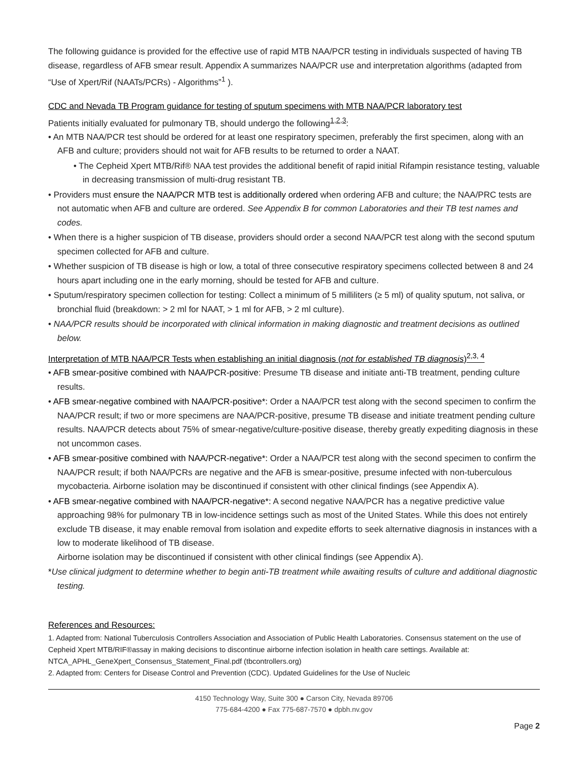The following guidance is provided for the effective use of rapid MTB NAA/PCR testing in individuals suspected of having TB disease, regardless of AFB smear result. Appendix A summarizes NAA/PCR use and interpretation algorithms (adapted from “Use of Xpert/Rif (NAATs/PCRs) - Algorithms”<sup>1</sup> ).
CDC and Nevada TB Program guidance for testing of sputum specimens with MTB NAA/PCR laboratory test
Patients initially evaluated for pulmonary TB, should undergo the following<sup>1,2,3</sup>:
• An MTB NAA/PCR test should be ordered for at least one respiratory specimen, preferably the first specimen, along with an AFB and culture; providers should not wait for AFB results to be returned to order a NAAT.
• The Cepheid Xpert MTB/Rif® NAA test provides the additional benefit of rapid initial Rifampin resistance testing, valuable in decreasing transmission of multi-drug resistant TB.
• Providers must ensure the NAA/PCR MTB test is additionally ordered when ordering AFB and culture; the NAA/PRC tests are not automatic when AFB and culture are ordered. See Appendix B for common Laboratories and their TB test names and codes.
• When there is a higher suspicion of TB disease, providers should order a second NAA/PCR test along with the second sputum specimen collected for AFB and culture.
• Whether suspicion of TB disease is high or low, a total of three consecutive respiratory specimens collected between 8 and 24 hours apart including one in the early morning, should be tested for AFB and culture.
• Sputum/respiratory specimen collection for testing: Collect a minimum of 5 milliliters (≥ 5 ml) of quality sputum, not saliva, or bronchial fluid (breakdown: > 2 ml for NAAT, > 1 ml for AFB, > 2 ml culture).
• NAA/PCR results should be incorporated with clinical information in making diagnostic and treatment decisions as outlined below.
Interpretation of MTB NAA/PCR Tests when establishing an initial diagnosis (not for established TB diagnosis)<sup>2,3, 4</sup>
• AFB smear-positive combined with NAA/PCR-positive: Presume TB disease and initiate anti-TB treatment, pending culture results.
• AFB smear-negative combined with NAA/PCR-positive*: Order a NAA/PCR test along with the second specimen to confirm the NAA/PCR result; if two or more specimens are NAA/PCR-positive, presume TB disease and initiate treatment pending culture results. NAA/PCR detects about 75% of smear-negative/culture-positive disease, thereby greatly expediting diagnosis in these not uncommon cases.
• AFB smear-positive combined with NAA/PCR-negative*: Order a NAA/PCR test along with the second specimen to confirm the NAA/PCR result; if both NAA/PCRs are negative and the AFB is smear-positive, presume infected with non-tuberculous mycobacteria. Airborne isolation may be discontinued if consistent with other clinical findings (see Appendix A).
• AFB smear-negative combined with NAA/PCR-negative*: A second negative NAA/PCR has a negative predictive value approaching 98% for pulmonary TB in low-incidence settings such as most of the United States. While this does not entirely exclude TB disease, it may enable removal from isolation and expedite efforts to seek alternative diagnosis in instances with a low to moderate likelihood of TB disease.
Airborne isolation may be discontinued if consistent with other clinical findings (see Appendix A).
*Use clinical judgment to determine whether to begin anti-TB treatment while awaiting results of culture and additional diagnostic testing.
References and Resources:
1. Adapted from: National Tuberculosis Controllers Association and Association of Public Health Laboratories. Consensus statement on the use of Cepheid Xpert MTB/RIF®assay in making decisions to discontinue airborne infection isolation in health care settings. Available at: NTCA_APHL_GeneXpert_Consensus_Statement_Final.pdf (tbcontrollers.org)
2. Adapted from: Centers for Disease Control and Prevention (CDC). Updated Guidelines for the Use of Nucleic
4150 Technology Way, Suite 300 ● Carson City, Nevada 89706
775-684-4200 ● Fax 775-687-7570 ● dpbh.nv.gov
Page 2